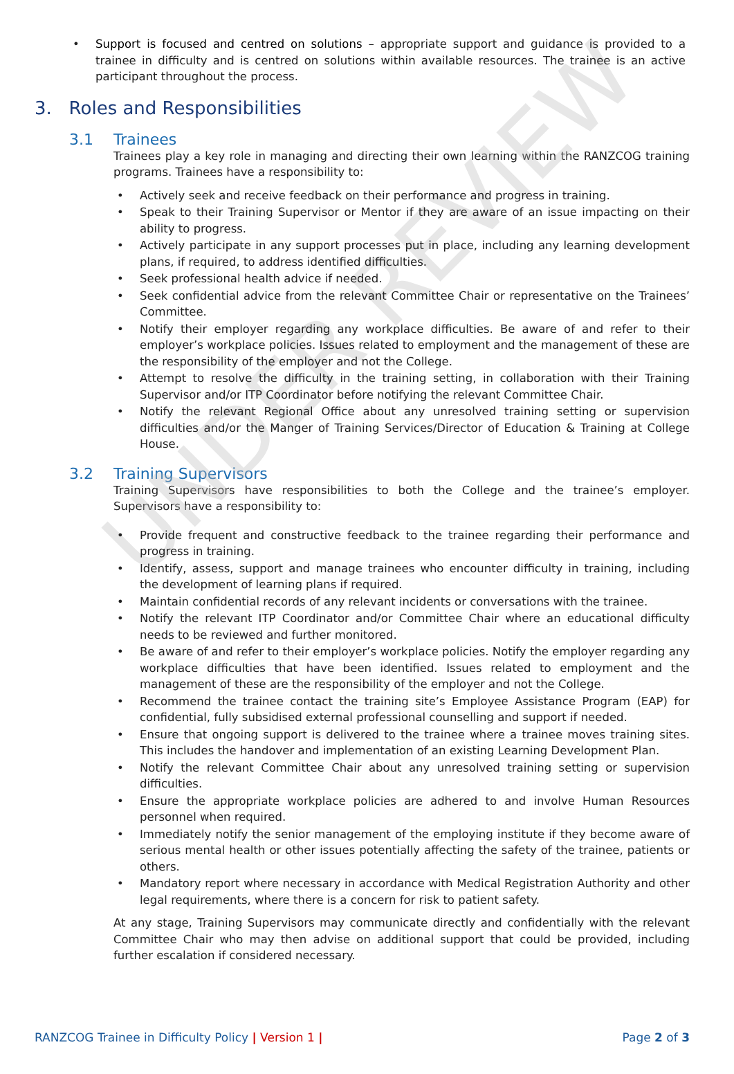UNDER REVIEW
• Support is focused and centred on solutions – appropriate support and guidance is provided to a trainee in difficulty and is centred on solutions within available resources. The trainee is an active participant throughout the process.
3. Roles and Responsibilities
3.1 Trainees
Trainees play a key role in managing and directing their own learning within the RANZCOG training programs. Trainees have a responsibility to:
• Actively seek and receive feedback on their performance and progress in training.
• Speak to their Training Supervisor or Mentor if they are aware of an issue impacting on their ability to progress.
• Actively participate in any support processes put in place, including any learning development plans, if required, to address identified difficulties.
• Seek professional health advice if needed.
• Seek confidential advice from the relevant Committee Chair or representative on the Trainees’ Committee.
• Notify their employer regarding any workplace difficulties. Be aware of and refer to their employer’s workplace policies. Issues related to employment and the management of these are the responsibility of the employer and not the College.
• Attempt to resolve the difficulty in the training setting, in collaboration with their Training Supervisor and/or ITP Coordinator before notifying the relevant Committee Chair.
• Notify the relevant Regional Office about any unresolved training setting or supervision difficulties and/or the Manger of Training Services/Director of Education & Training at College House.
3.2 Training Supervisors
Training Supervisors have responsibilities to both the College and the trainee’s employer. Supervisors have a responsibility to:
• Provide frequent and constructive feedback to the trainee regarding their performance and progress in training.
• Identify, assess, support and manage trainees who encounter difficulty in training, including the development of learning plans if required.
• Maintain confidential records of any relevant incidents or conversations with the trainee.
• Notify the relevant ITP Coordinator and/or Committee Chair where an educational difficulty needs to be reviewed and further monitored.
• Be aware of and refer to their employer’s workplace policies. Notify the employer regarding any workplace difficulties that have been identified. Issues related to employment and the management of these are the responsibility of the employer and not the College.
• Recommend the trainee contact the training site’s Employee Assistance Program (EAP) for confidential, fully subsidised external professional counselling and support if needed.
• Ensure that ongoing support is delivered to the trainee where a trainee moves training sites. This includes the handover and implementation of an existing Learning Development Plan.
• Notify the relevant Committee Chair about any unresolved training setting or supervision difficulties.
• Ensure the appropriate workplace policies are adhered to and involve Human Resources personnel when required.
• Immediately notify the senior management of the employing institute if they become aware of serious mental health or other issues potentially affecting the safety of the trainee, patients or others.
• Mandatory report where necessary in accordance with Medical Registration Authority and other legal requirements, where there is a concern for risk to patient safety.
At any stage, Training Supervisors may communicate directly and confidentially with the relevant Committee Chair who may then advise on additional support that could be provided, including further escalation if considered necessary.
RANZCOG Trainee in Difficulty Policy | Version 1 |
Page 2 of 3